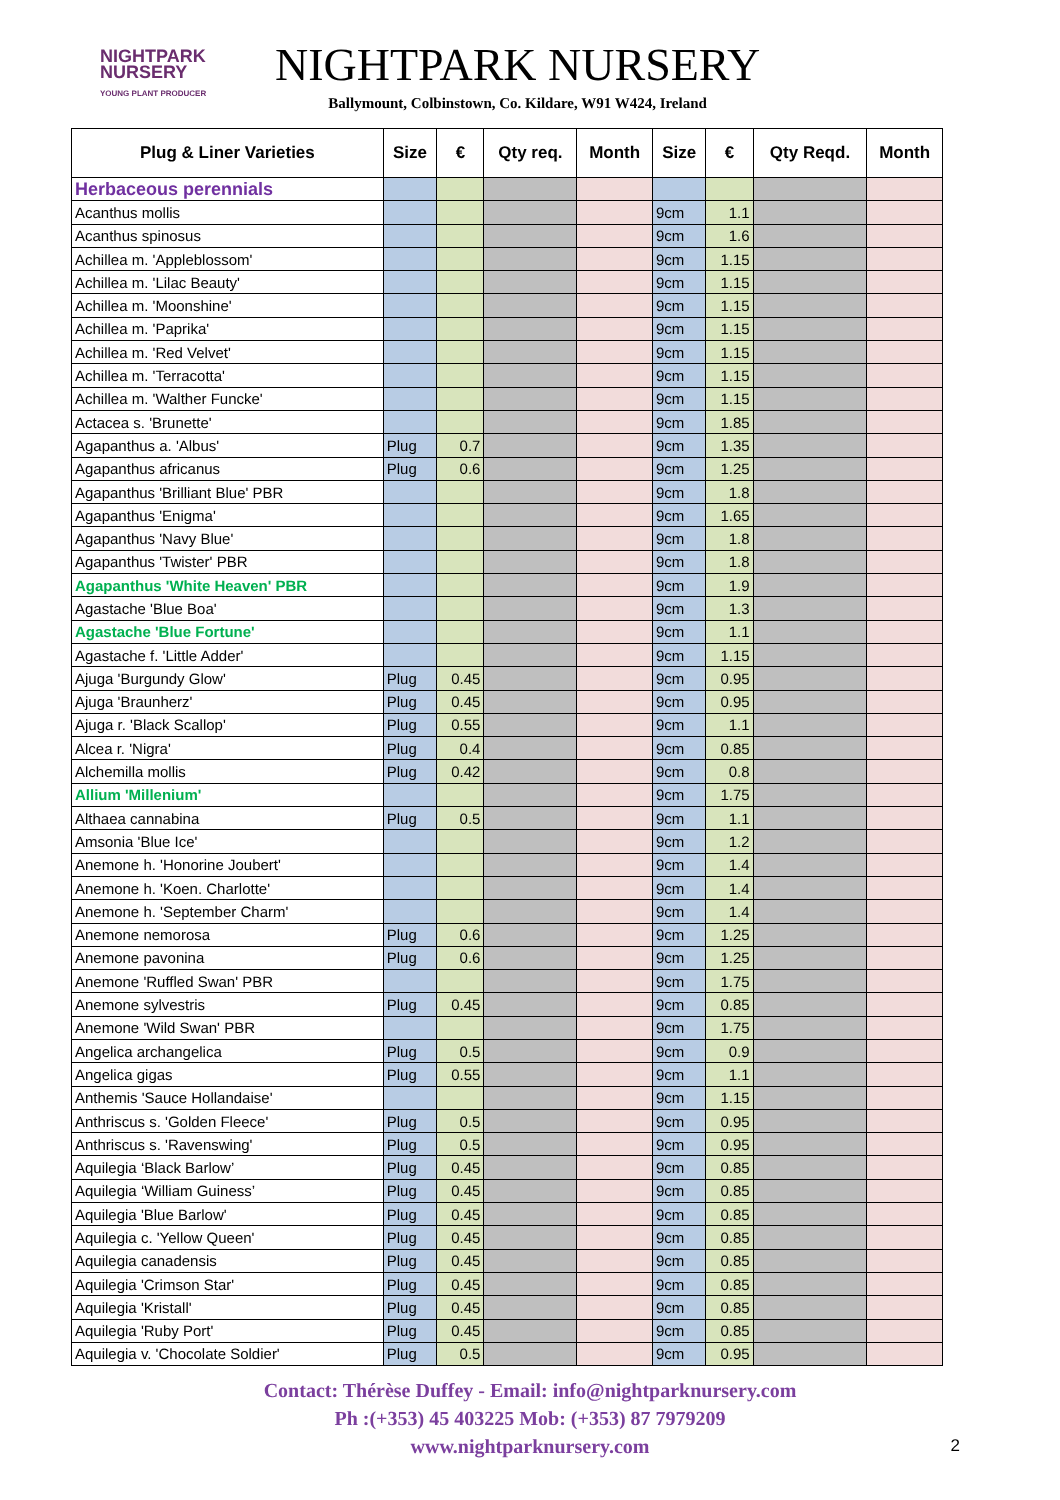NIGHTPARK
NURSERY
YOUNG PLANT PRODUCER
NIGHTPARK NURSERY
Ballymount, Colbinstown, Co. Kildare, W91 W424, Ireland
| Plug & Liner Varieties | Size | € | Qty req. | Month | Size | € | Qty Reqd. | Month |
| --- | --- | --- | --- | --- | --- | --- | --- | --- |
| Herbaceous perennials | | | | | | | | |
| Acanthus mollis | | | | | 9cm | 1.1 | | |
| Acanthus spinosus | | | | | 9cm | 1.6 | | |
| Achillea m. 'Appleblossom' | | | | | 9cm | 1.15 | | |
| Achillea m. 'Lilac Beauty' | | | | | 9cm | 1.15 | | |
| Achillea m. 'Moonshine' | | | | | 9cm | 1.15 | | |
| Achillea m. 'Paprika' | | | | | 9cm | 1.15 | | |
| Achillea m. 'Red Velvet' | | | | | 9cm | 1.15 | | |
| Achillea m. 'Terracotta' | | | | | 9cm | 1.15 | | |
| Achillea m. 'Walther Funcke' | | | | | 9cm | 1.15 | | |
| Actacea s. 'Brunette' | | | | | 9cm | 1.85 | | |
| Agapanthus a. 'Albus' | Plug | 0.7 | | | 9cm | 1.35 | | |
| Agapanthus africanus | Plug | 0.6 | | | 9cm | 1.25 | | |
| Agapanthus 'Brilliant Blue' PBR | | | | | 9cm | 1.8 | | |
| Agapanthus 'Enigma' | | | | | 9cm | 1.65 | | |
| Agapanthus 'Navy Blue' | | | | | 9cm | 1.8 | | |
| Agapanthus 'Twister' PBR | | | | | 9cm | 1.8 | | |
| Agapanthus 'White Heaven' PBR | | | | | 9cm | 1.9 | | |
| Agastache 'Blue Boa' | | | | | 9cm | 1.3 | | |
| Agastache 'Blue Fortune' | | | | | 9cm | 1.1 | | |
| Agastache f. 'Little Adder' | | | | | 9cm | 1.15 | | |
| Ajuga 'Burgundy Glow' | Plug | 0.45 | | | 9cm | 0.95 | | |
| Ajuga 'Braunherz' | Plug | 0.45 | | | 9cm | 0.95 | | |
| Ajuga r. 'Black Scallop' | Plug | 0.55 | | | 9cm | 1.1 | | |
| Alcea r. 'Nigra' | Plug | 0.4 | | | 9cm | 0.85 | | |
| Alchemilla mollis | Plug | 0.42 | | | 9cm | 0.8 | | |
| Allium 'Millenium' | | | | | 9cm | 1.75 | | |
| Althaea cannabina | Plug | 0.5 | | | 9cm | 1.1 | | |
| Amsonia 'Blue Ice' | | | | | 9cm | 1.2 | | |
| Anemone h. 'Honorine Joubert' | | | | | 9cm | 1.4 | | |
| Anemone h. 'Koen. Charlotte' | | | | | 9cm | 1.4 | | |
| Anemone h. 'September Charm' | | | | | 9cm | 1.4 | | |
| Anemone nemorosa | Plug | 0.6 | | | 9cm | 1.25 | | |
| Anemone pavonina | Plug | 0.6 | | | 9cm | 1.25 | | |
| Anemone 'Ruffled Swan' PBR | | | | | 9cm | 1.75 | | |
| Anemone sylvestris | Plug | 0.45 | | | 9cm | 0.85 | | |
| Anemone 'Wild Swan' PBR | | | | | 9cm | 1.75 | | |
| Angelica archangelica | Plug | 0.5 | | | 9cm | 0.9 | | |
| Angelica gigas | Plug | 0.55 | | | 9cm | 1.1 | | |
| Anthemis 'Sauce Hollandaise' | | | | | 9cm | 1.15 | | |
| Anthriscus s. 'Golden Fleece' | Plug | 0.5 | | | 9cm | 0.95 | | |
| Anthriscus s. 'Ravenswing' | Plug | 0.5 | | | 9cm | 0.95 | | |
| Aquilegia ‘Black Barlow’ | Plug | 0.45 | | | 9cm | 0.85 | | |
| Aquilegia ‘William Guiness’ | Plug | 0.45 | | | 9cm | 0.85 | | |
| Aquilegia 'Blue Barlow' | Plug | 0.45 | | | 9cm | 0.85 | | |
| Aquilegia c. 'Yellow Queen' | Plug | 0.45 | | | 9cm | 0.85 | | |
| Aquilegia canadensis | Plug | 0.45 | | | 9cm | 0.85 | | |
| Aquilegia 'Crimson Star' | Plug | 0.45 | | | 9cm | 0.85 | | |
| Aquilegia 'Kristall' | Plug | 0.45 | | | 9cm | 0.85 | | |
| Aquilegia 'Ruby Port' | Plug | 0.45 | | | 9cm | 0.85 | | |
| Aquilegia v. 'Chocolate Soldier' | Plug | 0.5 | | | 9cm | 0.95 | | |
Contact: Thérèse Duffey - Email: info@nightparknursery.com
Ph :(+353) 45 403225 Mob: (+353) 87 7979209
www.nightparknursery.com
2